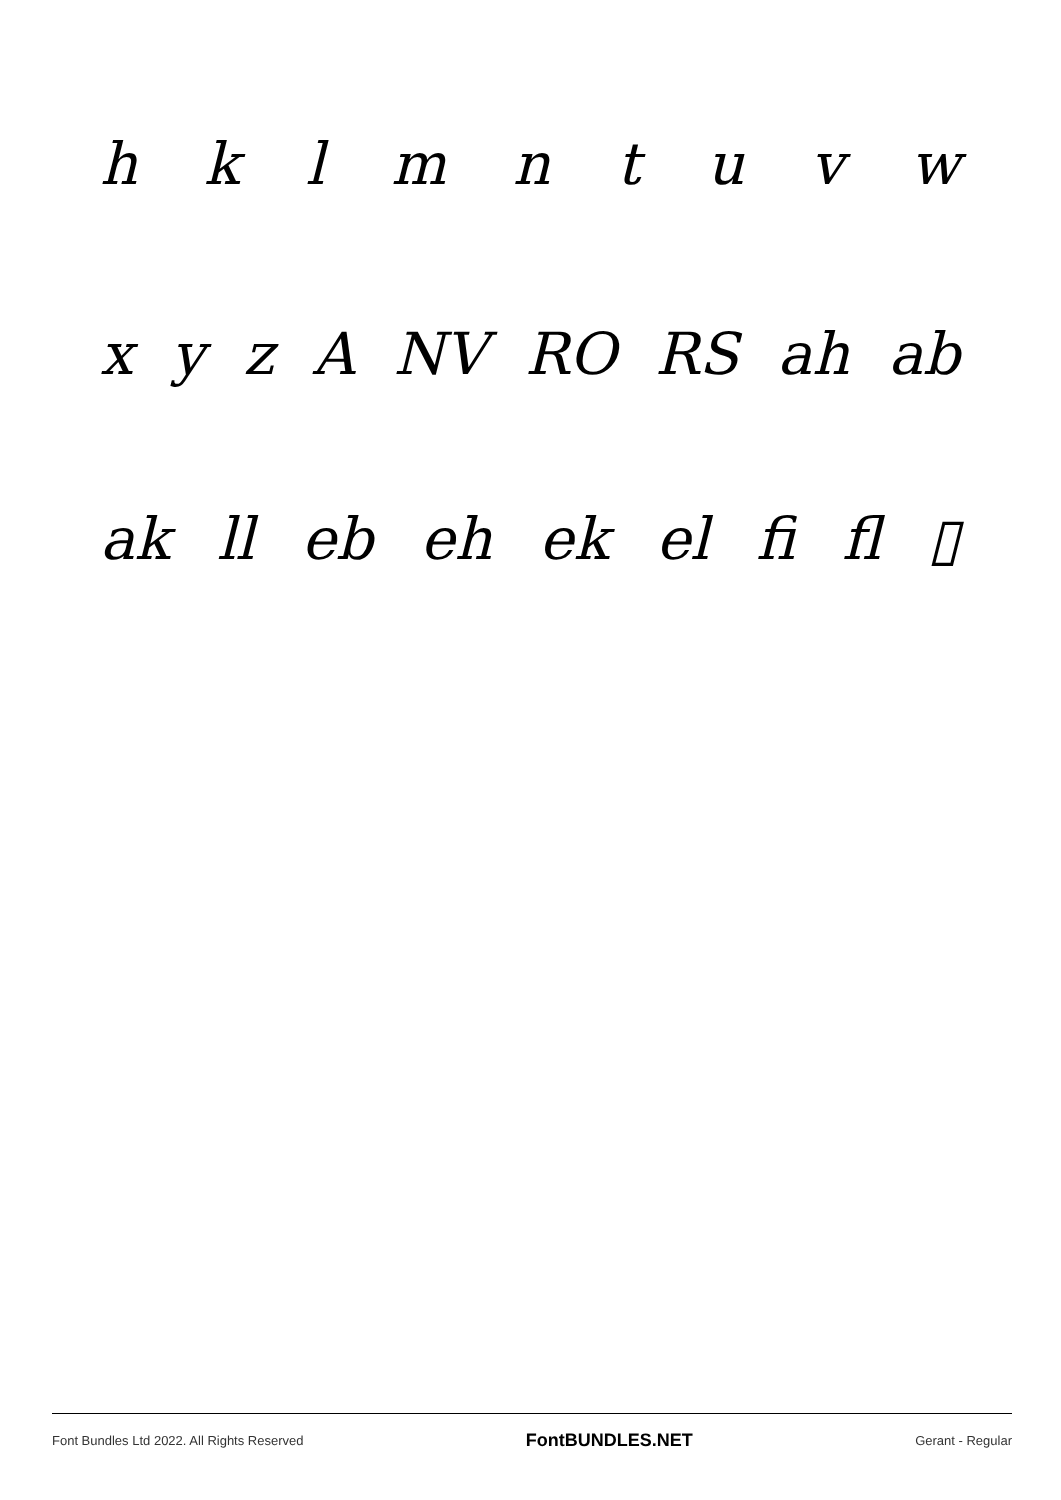h k l m n t u v w
x y z A NV RO RS ah ab
ak ll eb eh ek el fi fl ▯
Font Bundles Ltd 2022. All Rights Reserved FontBUNDLES.NET Gerant - Regular